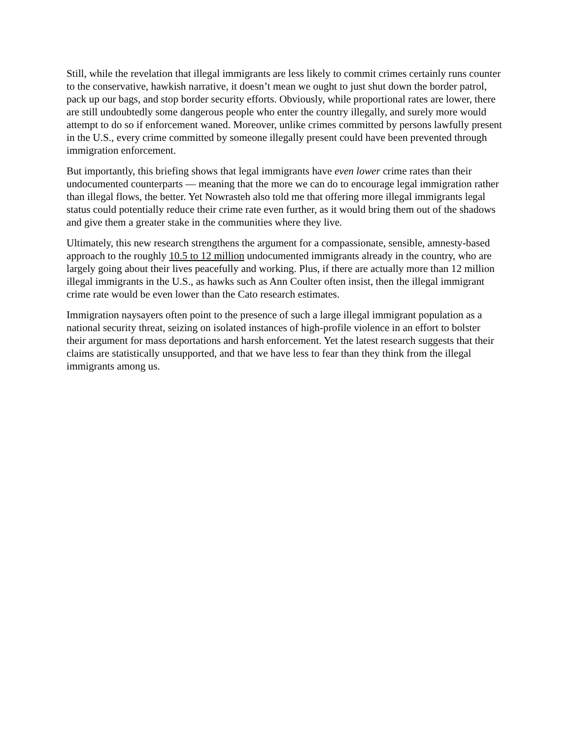Still, while the revelation that illegal immigrants are less likely to commit crimes certainly runs counter to the conservative, hawkish narrative, it doesn’t mean we ought to just shut down the border patrol, pack up our bags, and stop border security efforts. Obviously, while proportional rates are lower, there are still undoubtedly some dangerous people who enter the country illegally, and surely more would attempt to do so if enforcement waned. Moreover, unlike crimes committed by persons lawfully present in the U.S., every crime committed by someone illegally present could have been prevented through immigration enforcement.
But importantly, this briefing shows that legal immigrants have even lower crime rates than their undocumented counterparts — meaning that the more we can do to encourage legal immigration rather than illegal flows, the better. Yet Nowrasteh also told me that offering more illegal immigrants legal status could potentially reduce their crime rate even further, as it would bring them out of the shadows and give them a greater stake in the communities where they live.
Ultimately, this new research strengthens the argument for a compassionate, sensible, amnesty-based approach to the roughly 10.5 to 12 million undocumented immigrants already in the country, who are largely going about their lives peacefully and working. Plus, if there are actually more than 12 million illegal immigrants in the U.S., as hawks such as Ann Coulter often insist, then the illegal immigrant crime rate would be even lower than the Cato research estimates.
Immigration naysayers often point to the presence of such a large illegal immigrant population as a national security threat, seizing on isolated instances of high-profile violence in an effort to bolster their argument for mass deportations and harsh enforcement. Yet the latest research suggests that their claims are statistically unsupported, and that we have less to fear than they think from the illegal immigrants among us.